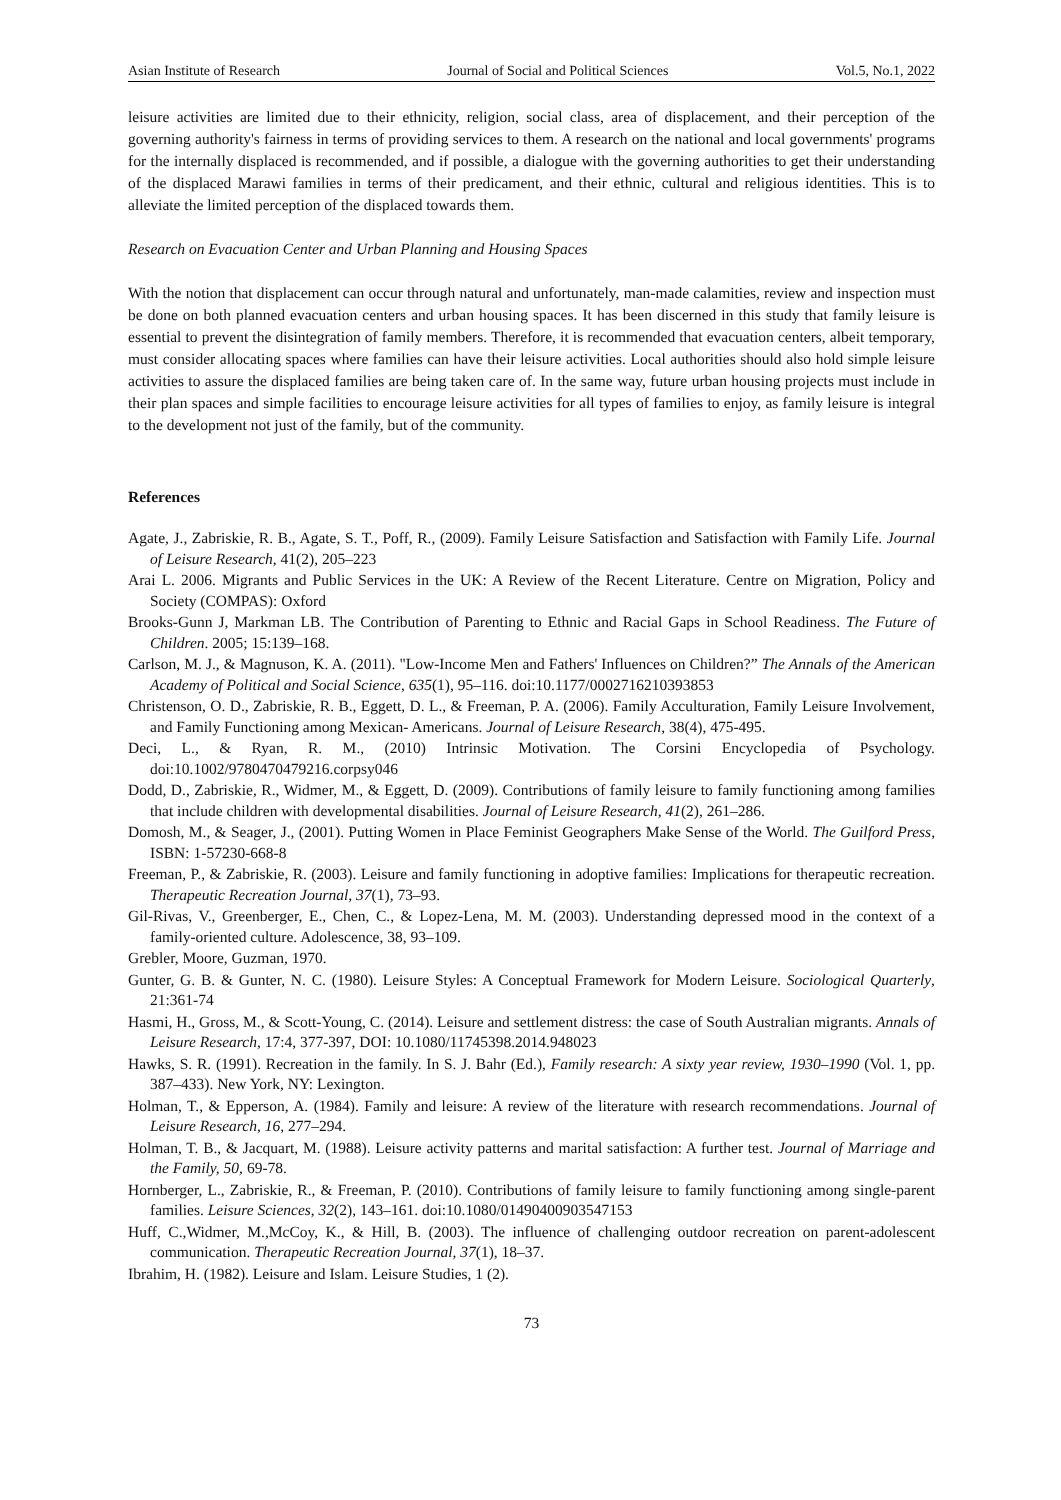Asian Institute of Research Journal of Social and Political Sciences Vol.5, No.1, 2022
leisure activities are limited due to their ethnicity, religion, social class, area of displacement, and their perception of the governing authority's fairness in terms of providing services to them. A research on the national and local governments' programs for the internally displaced is recommended, and if possible, a dialogue with the governing authorities to get their understanding of the displaced Marawi families in terms of their predicament, and their ethnic, cultural and religious identities. This is to alleviate the limited perception of the displaced towards them.
Research on Evacuation Center and Urban Planning and Housing Spaces
With the notion that displacement can occur through natural and unfortunately, man-made calamities, review and inspection must be done on both planned evacuation centers and urban housing spaces. It has been discerned in this study that family leisure is essential to prevent the disintegration of family members. Therefore, it is recommended that evacuation centers, albeit temporary, must consider allocating spaces where families can have their leisure activities. Local authorities should also hold simple leisure activities to assure the displaced families are being taken care of. In the same way, future urban housing projects must include in their plan spaces and simple facilities to encourage leisure activities for all types of families to enjoy, as family leisure is integral to the development not just of the family, but of the community.
References
Agate, J., Zabriskie, R. B., Agate, S. T., Poff, R., (2009). Family Leisure Satisfaction and Satisfaction with Family Life. Journal of Leisure Research, 41(2), 205–223
Arai L. 2006. Migrants and Public Services in the UK: A Review of the Recent Literature. Centre on Migration, Policy and Society (COMPAS): Oxford
Brooks-Gunn J, Markman LB. The Contribution of Parenting to Ethnic and Racial Gaps in School Readiness. The Future of Children. 2005; 15:139–168.
Carlson, M. J., & Magnuson, K. A. (2011). "Low-Income Men and Fathers' Influences on Children?” The Annals of the American Academy of Political and Social Science, 635(1), 95–116. doi:10.1177/0002716210393853
Christenson, O. D., Zabriskie, R. B., Eggett, D. L., & Freeman, P. A. (2006). Family Acculturation, Family Leisure Involvement, and Family Functioning among Mexican- Americans. Journal of Leisure Research, 38(4), 475-495.
Deci, L., & Ryan, R. M., (2010) Intrinsic Motivation. The Corsini Encyclopedia of Psychology. doi:10.1002/9780470479216.corpsy046
Dodd, D., Zabriskie, R., Widmer, M., & Eggett, D. (2009). Contributions of family leisure to family functioning among families that include children with developmental disabilities. Journal of Leisure Research, 41(2), 261–286.
Domosh, M., & Seager, J., (2001). Putting Women in Place Feminist Geographers Make Sense of the World. The Guilford Press, ISBN: 1-57230-668-8
Freeman, P., & Zabriskie, R. (2003). Leisure and family functioning in adoptive families: Implications for therapeutic recreation. Therapeutic Recreation Journal, 37(1), 73–93.
Gil-Rivas, V., Greenberger, E., Chen, C., & Lopez-Lena, M. M. (2003). Understanding depressed mood in the context of a family-oriented culture. Adolescence, 38, 93–109.
Grebler, Moore, Guzman, 1970.
Gunter, G. B. & Gunter, N. C. (1980). Leisure Styles: A Conceptual Framework for Modern Leisure. Sociological Quarterly, 21:361-74
Hasmi, H., Gross, M., & Scott-Young, C. (2014). Leisure and settlement distress: the case of South Australian migrants. Annals of Leisure Research, 17:4, 377-397, DOI: 10.1080/11745398.2014.948023
Hawks, S. R. (1991). Recreation in the family. In S. J. Bahr (Ed.), Family research: A sixty year review, 1930–1990 (Vol. 1, pp. 387–433). New York, NY: Lexington.
Holman, T., & Epperson, A. (1984). Family and leisure: A review of the literature with research recommendations. Journal of Leisure Research, 16, 277–294.
Holman, T. B., & Jacquart, M. (1988). Leisure activity patterns and marital satisfaction: A further test. Journal of Marriage and the Family, 50, 69-78.
Hornberger, L., Zabriskie, R., & Freeman, P. (2010). Contributions of family leisure to family functioning among single-parent families. Leisure Sciences, 32(2), 143–161. doi:10.1080/01490400903547153
Huff, C.,Widmer, M.,McCoy, K., & Hill, B. (2003). The influence of challenging outdoor recreation on parent-adolescent communication. Therapeutic Recreation Journal, 37(1), 18–37.
Ibrahim, H. (1982). Leisure and Islam. Leisure Studies, 1 (2).
73